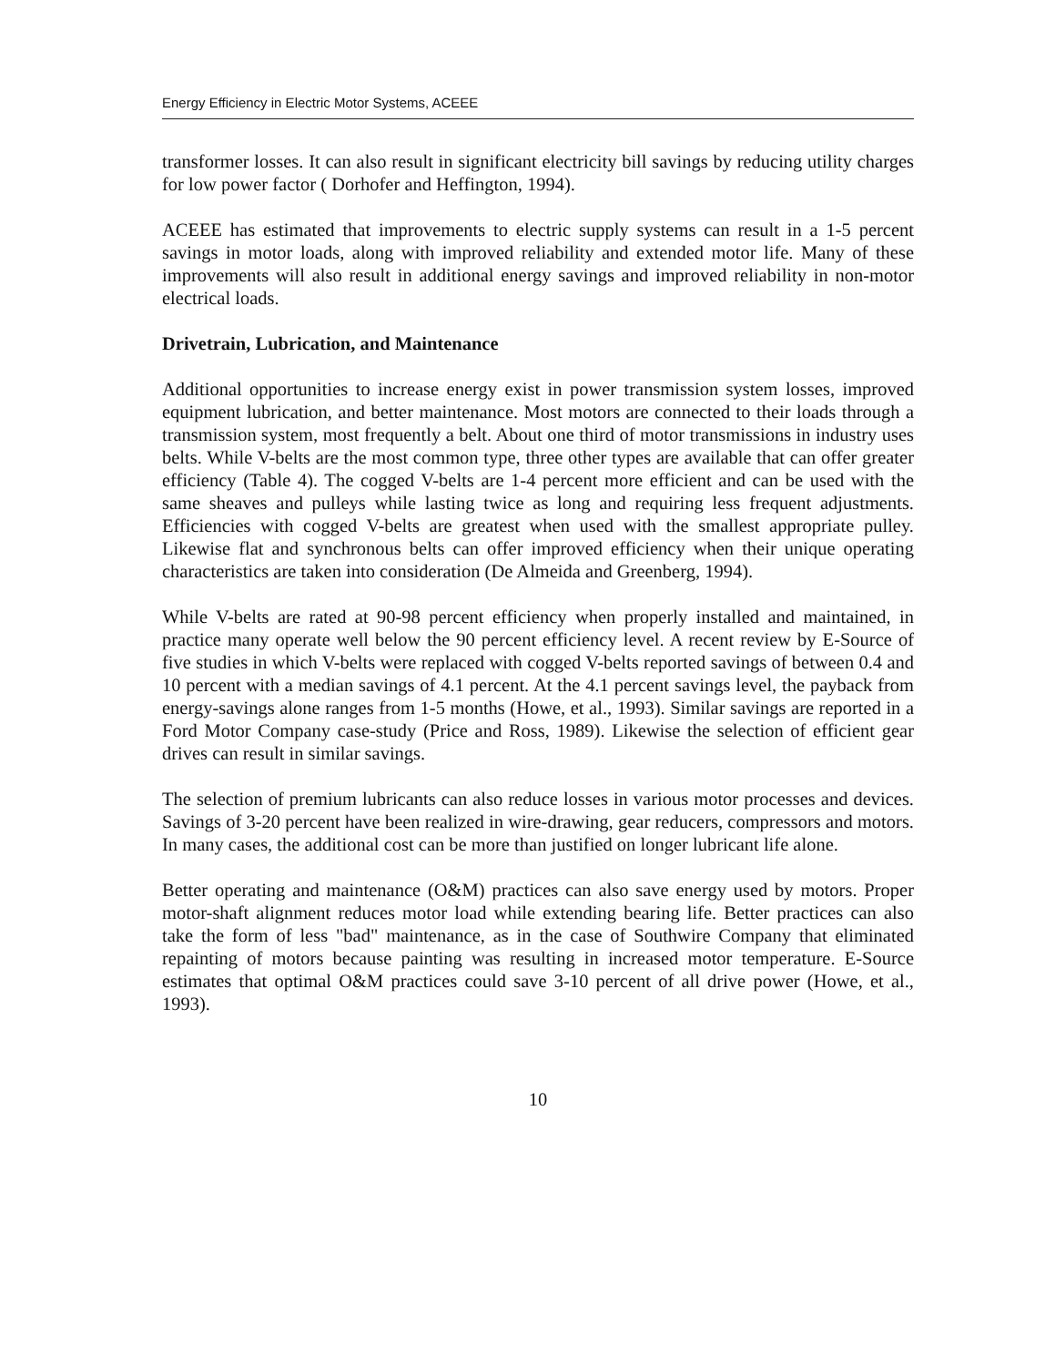Energy Efficiency in Electric Motor Systems, ACEEE
transformer losses. It can also result in significant electricity bill savings by reducing utility charges for low power factor ( Dorhofer and Heffington, 1994).
ACEEE has estimated that improvements to electric supply systems can result in a 1-5 percent savings in motor loads, along with improved reliability and extended motor life. Many of these improvements will also result in additional energy savings and improved reliability in non-motor electrical loads.
Drivetrain, Lubrication, and Maintenance
Additional opportunities to increase energy exist in power transmission system losses, improved equipment lubrication, and better maintenance. Most motors are connected to their loads through a transmission system, most frequently a belt. About one third of motor transmissions in industry uses belts. While V-belts are the most common type, three other types are available that can offer greater efficiency (Table 4). The cogged V-belts are 1-4 percent more efficient and can be used with the same sheaves and pulleys while lasting twice as long and requiring less frequent adjustments. Efficiencies with cogged V-belts are greatest when used with the smallest appropriate pulley. Likewise flat and synchronous belts can offer improved efficiency when their unique operating characteristics are taken into consideration (De Almeida and Greenberg, 1994).
While V-belts are rated at 90-98 percent efficiency when properly installed and maintained, in practice many operate well below the 90 percent efficiency level. A recent review by E-Source of five studies in which V-belts were replaced with cogged V-belts reported savings of between 0.4 and 10 percent with a median savings of 4.1 percent. At the 4.1 percent savings level, the payback from energy-savings alone ranges from 1-5 months (Howe, et al., 1993). Similar savings are reported in a Ford Motor Company case-study (Price and Ross, 1989). Likewise the selection of efficient gear drives can result in similar savings.
The selection of premium lubricants can also reduce losses in various motor processes and devices. Savings of 3-20 percent have been realized in wire-drawing, gear reducers, compressors and motors. In many cases, the additional cost can be more than justified on longer lubricant life alone.
Better operating and maintenance (O&M) practices can also save energy used by motors. Proper motor-shaft alignment reduces motor load while extending bearing life. Better practices can also take the form of less "bad" maintenance, as in the case of Southwire Company that eliminated repainting of motors because painting was resulting in increased motor temperature. E-Source estimates that optimal O&M practices could save 3-10 percent of all drive power (Howe, et al., 1993).
10